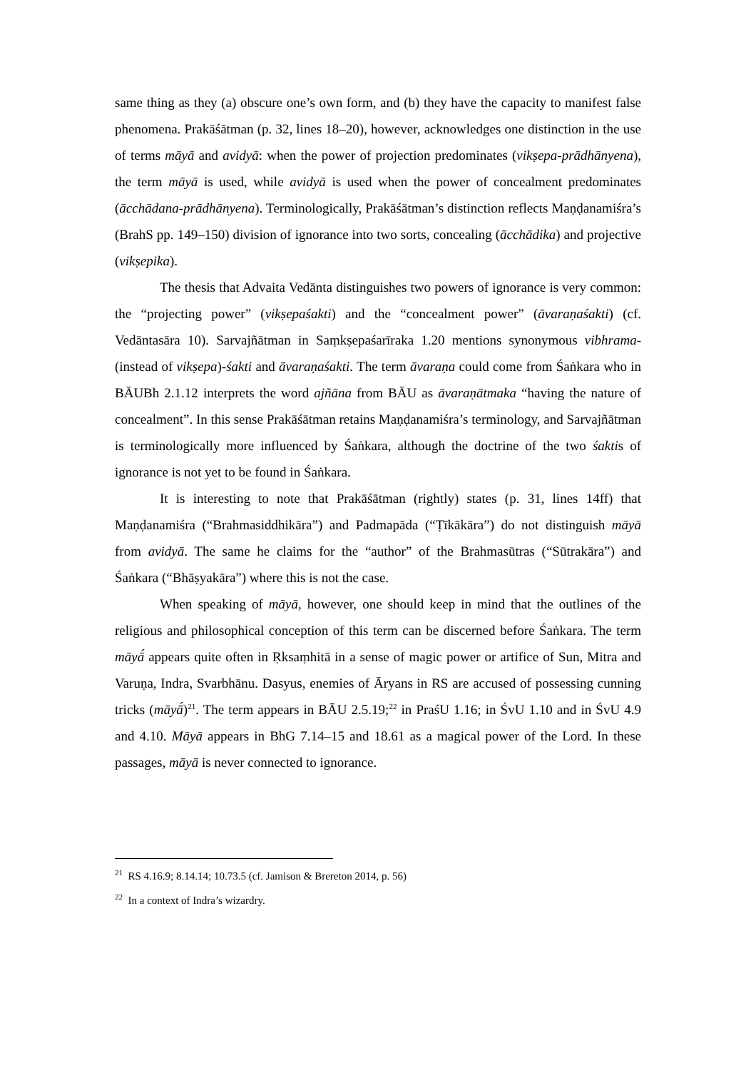same thing as they (a) obscure one’s own form, and (b) they have the capacity to manifest false phenomena. Prakāśātman (p. 32, lines 18–20), however, acknowledges one distinction in the use of terms māyā and avidyā: when the power of projection predominates (vikṣepa-prādhānyena), the term māyā is used, while avidyā is used when the power of concealment predominates (ācchādana-prādhānyena). Terminologically, Prakāśātman’s distinction reflects Maṇḍanamiśra’s (BrahS pp. 149–150) division of ignorance into two sorts, concealing (ācchādika) and projective (vikṣepika).
The thesis that Advaita Vedānta distinguishes two powers of ignorance is very common: the “projecting power” (vikṣepaśakti) and the “concealment power” (āvaraṇaśakti) (cf. Vedāntasāra 10). Sarvajñātman in Saṃkṣepaśarīraka 1.20 mentions synonymous vibhrama-(instead of vikṣepa)-śakti and āvaraṇaśakti. The term āvaraṇa could come from Śaṅkara who in BĀUBh 2.1.12 interprets the word ajñāna from BĀU as āvaraṇātmaka “having the nature of concealment”. In this sense Prakāśātman retains Maṇḍanamiśra’s terminology, and Sarvajñātman is terminologically more influenced by Śaṅkara, although the doctrine of the two śaktis of ignorance is not yet to be found in Śaṅkara.
It is interesting to note that Prakāśātman (rightly) states (p. 31, lines 14ff) that Maṇḍanamiśra (“Brahmasiddhikāra”) and Padmapāda (“Ṭīkākāra”) do not distinguish māyā from avidyā. The same he claims for the “author” of the Brahmasūtras (“Sūtrakāra”) and Śaṅkara (“Bhāṣyakāra”) where this is not the case.
When speaking of māyā, however, one should keep in mind that the outlines of the religious and philosophical conception of this term can be discerned before Śaṅkara. The term māyā́ appears quite often in Ṛksaṃhitā in a sense of magic power or artifice of Sun, Mitra and Varuṇa, Indra, Svarbhānu. Dasyus, enemies of Āryans in RS are accused of possessing cunning tricks (māyā́)<sup>21</sup>. The term appears in BĀU 2.5.19;<sup>22</sup> in PraśU 1.16; in ŚvU 1.10 and in ŚvU 4.9 and 4.10. Māyā appears in BhG 7.14–15 and 18.61 as a magical power of the Lord. In these passages, māyā is never connected to ignorance.
<sup>21</sup> RS 4.16.9; 8.14.14; 10.73.5 (cf. Jamison & Brereton 2014, p. 56)
<sup>22</sup> In a context of Indra’s wizardry.